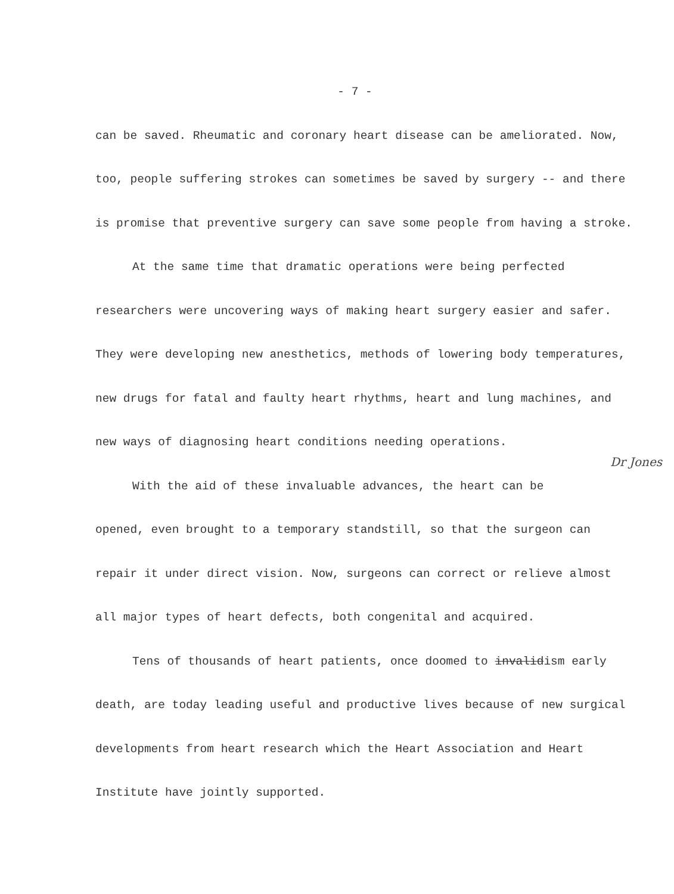- 7 -
can be saved. Rheumatic and coronary heart disease can be ameliorated. Now, too, people suffering strokes can sometimes be saved by surgery -- and there is promise that preventive surgery can save some people from having a stroke.
At the same time that dramatic operations were being perfected researchers were uncovering ways of making heart surgery easier and safer. They were developing new anesthetics, methods of lowering body temperatures, new drugs for fatal and faulty heart rhythms, heart and lung machines, and new ways of diagnosing heart conditions needing operations.
With the aid of these invaluable advances, the heart can be Dr Jones opened, even brought to a temporary standstill, so that the surgeon can repair it under direct vision. Now, surgeons can correct or relieve almost all major types of heart defects, both congenital and acquired.
Tens of thousands of heart patients, once doomed to invalidism early death, are today leading useful and productive lives because of new surgical developments from heart research which the Heart Association and Heart Institute have jointly supported.